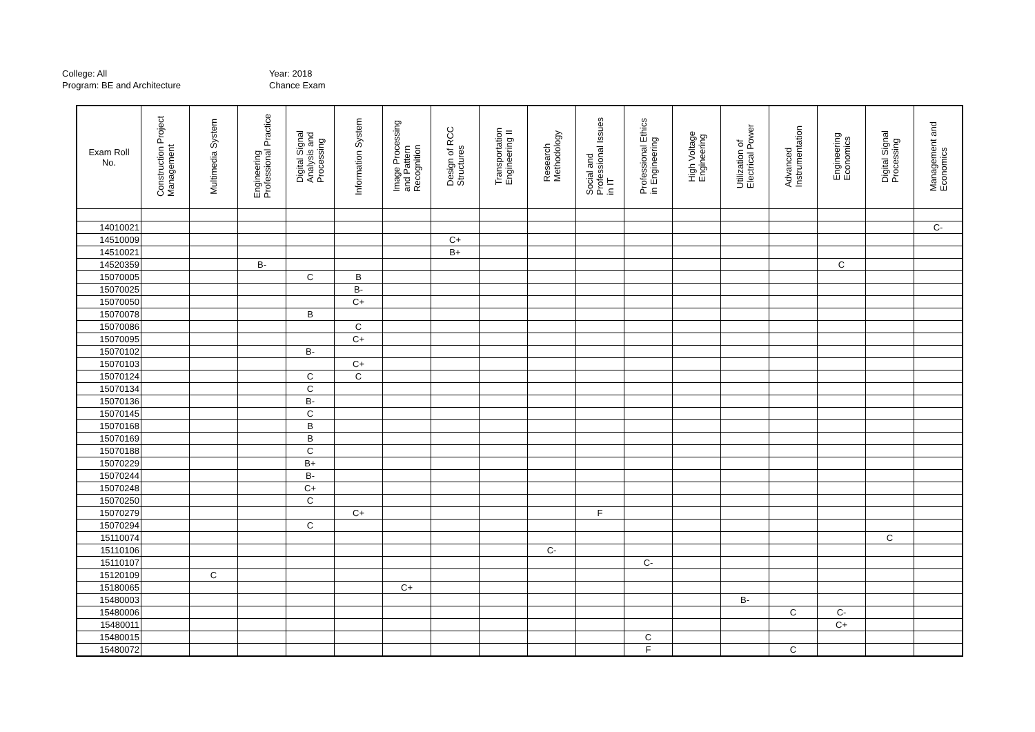College: All
Program: BE and Architecture
Year: 2018
Chance Exam
| Exam Roll No. | Construction Project Management | Multimedia System | Engineering Professional Practice | Digital Signal Analysis and Processing | Information System | Image Processing and Pattern Recognition | Design of RCC Structures | Transportation Engineering II | Research Methodology | Social and Professional Issues in IT | Professional Ethics in Engineering | High Voltage Engineering | Utilization of Electrical Power | Advanced Instrumentation | Engineering Economics | Digital Signal Processing | Management and Economics |
| --- | --- | --- | --- | --- | --- | --- | --- | --- | --- | --- | --- | --- | --- | --- | --- | --- | --- |
| 14010021 | | | | | | | | | | | | | | | | | C- |
| 14510009 | | | | | | | C+ | | | | | | | | | | |
| 14510021 | | | | | | | B+ | | | | | | | | | | |
| 14520359 | | | B- | | | | | | | | | | | | C | | |
| 15070005 | | | | C | B | | | | | | | | | | | | |
| 15070025 | | | | | B- | | | | | | | | | | | | |
| 15070050 | | | | | C+ | | | | | | | | | | | | |
| 15070078 | | | | B | | | | | | | | | | | | | |
| 15070086 | | | | | C | | | | | | | | | | | | |
| 15070095 | | | | | C+ | | | | | | | | | | | | |
| 15070102 | | | | B- | | | | | | | | | | | | | |
| 15070103 | | | | | C+ | | | | | | | | | | | | |
| 15070124 | | | | C | C | | | | | | | | | | | | |
| 15070134 | | | | C | | | | | | | | | | | | | |
| 15070136 | | | | B- | | | | | | | | | | | | | |
| 15070145 | | | | C | | | | | | | | | | | | | |
| 15070168 | | | | B | | | | | | | | | | | | | |
| 15070169 | | | | B | | | | | | | | | | | | | |
| 15070188 | | | | C | | | | | | | | | | | | | |
| 15070229 | | | | B+ | | | | | | | | | | | | | |
| 15070244 | | | | B- | | | | | | | | | | | | | |
| 15070248 | | | | C+ | | | | | | | | | | | | | |
| 15070250 | | | | C | | | | | | | | | | | | | |
| 15070279 | | | | | C+ | | | | | F | | | | | | | |
| 15070294 | | | | C | | | | | | | | | | | | | |
| 15110074 | | | | | | | | | | | | | | | | C | |
| 15110106 | | | | | | | | | C- | | | | | | | | |
| 15110107 | | | | | | | | | | | C- | | | | | | |
| 15120109 | | C | | | | | | | | | | | | | | | |
| 15180065 | | | | | | C+ | | | | | | | | | | | |
| 15480003 | | | | | | | | | | | | | B- | | | | |
| 15480006 | | | | | | | | | | | | | | C | C- | | |
| 15480011 | | | | | | | | | | | | | | | C+ | | |
| 15480015 | | | | | | | | | | | C | | | | | | |
| 15480072 | | | | | | | | | | | F | | | C | | | |